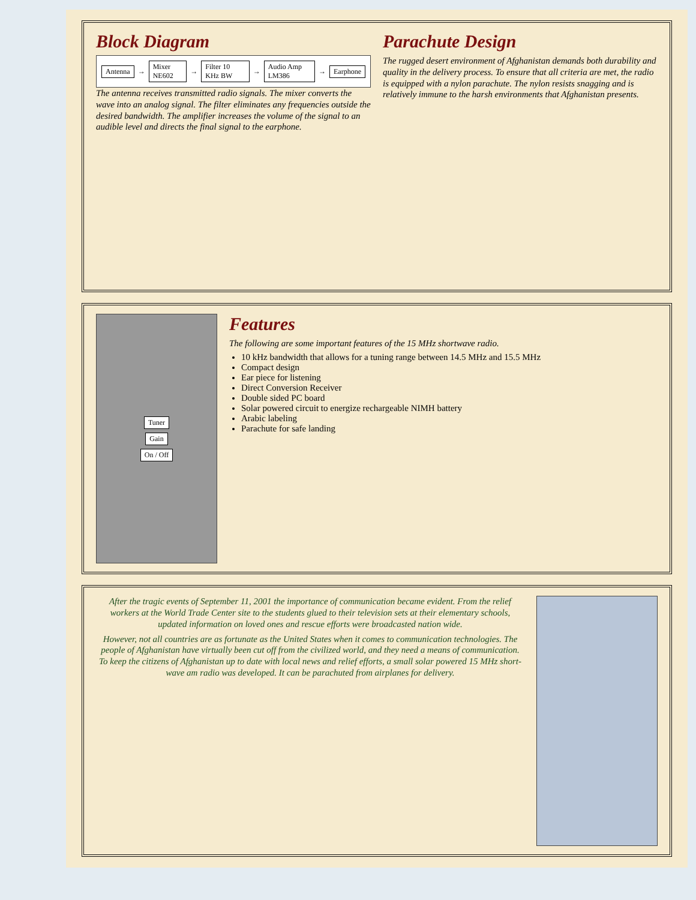Block Diagram
Antenna → Mixer NE602 → Filter 10 KHz BW → Audio Amp LM386 → Earphone
The antenna receives transmitted radio signals. The mixer converts the wave into an analog signal. The filter eliminates any frequencies outside the desired bandwidth. The amplifier increases the volume of the signal to an audible level and directs the final signal to the earphone.
Parachute Design
The rugged desert environment of Afghanistan demands both durability and quality in the delivery process. To ensure that all criteria are met, the radio is equipped with a nylon parachute. The nylon resists snagging and is relatively immune to the harsh environments that Afghanistan presents.
Tuner
Gain
On / Off
Features
The following are some important features of the 15 MHz shortwave radio.
10 kHz bandwidth that allows for a tuning range between 14.5 MHz and 15.5 MHz
Compact design
Ear piece for listening
Direct Conversion Receiver
Double sided PC board
Solar powered circuit to energize rechargeable NIMH battery
Arabic labeling
Parachute for safe landing
After the tragic events of September 11, 2001 the importance of communication became evident. From the relief workers at the World Trade Center site to the students glued to their television sets at their elementary schools, updated information on loved ones and rescue efforts were broadcasted nation wide.
However, not all countries are as fortunate as the United States when it comes to communication technologies. The people of Afghanistan have virtually been cut off from the civilized world, and they need a means of communication. To keep the citizens of Afghanistan up to date with local news and relief efforts, a small solar powered 15 MHz short-wave am radio was developed. It can be parachuted from airplanes for delivery.